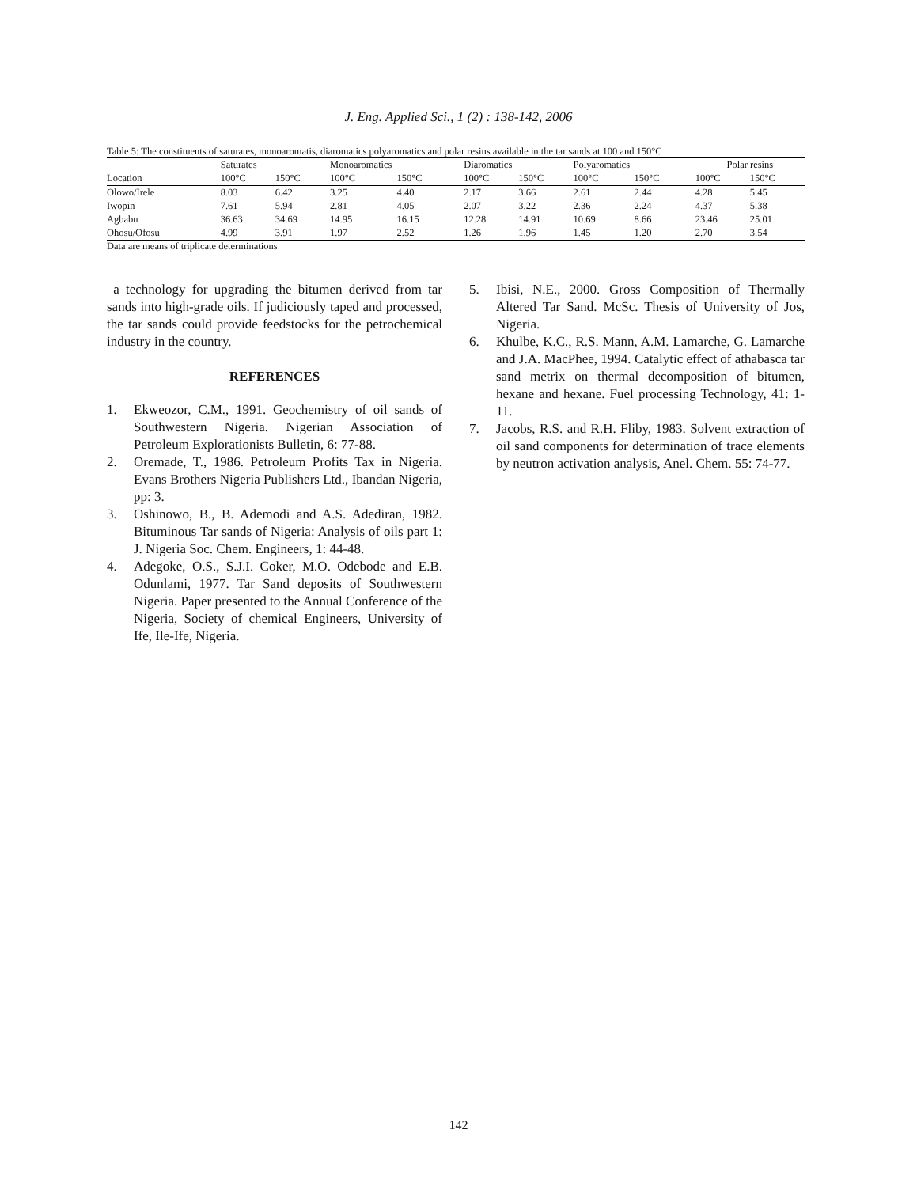J. Eng. Applied Sci., 1 (2) : 138-142, 2006
Table 5: The constituents of saturates, monoaromatis, diaromatics polyaromatics and polar resins available in the tar sands at 100 and 150°C
| | Saturates | | Monoaromatics | | Diaromatics | | Polyaromatics | | Polar resins | |
| --- | --- | --- | --- | --- | --- | --- | --- | --- | --- | --- |
| Location | 100°C | 150°C | 100°C | 150°C | 100°C | 150°C | 100°C | 150°C | 100°C | 150°C |
| Olowo/Irele | 8.03 | 6.42 | 3.25 | 4.40 | 2.17 | 3.66 | 2.61 | 2.44 | 4.28 | 5.45 |
| Iwopin | 7.61 | 5.94 | 2.81 | 4.05 | 2.07 | 3.22 | 2.36 | 2.24 | 4.37 | 5.38 |
| Agbabu | 36.63 | 34.69 | 14.95 | 16.15 | 12.28 | 14.91 | 10.69 | 8.66 | 23.46 | 25.01 |
| Ohosu/Ofosu | 4.99 | 3.91 | 1.97 | 2.52 | 1.26 | 1.96 | 1.45 | 1.20 | 2.70 | 3.54 |
Data are means of triplicate determinations
a technology for upgrading the bitumen derived from tar sands into high-grade oils. If judiciously taped and processed, the tar sands could provide feedstocks for the petrochemical industry in the country.
REFERENCES
1. Ekweozor, C.M., 1991. Geochemistry of oil sands of Southwestern Nigeria. Nigerian Association of Petroleum Explorationists Bulletin, 6: 77-88.
2. Oremade, T., 1986. Petroleum Profits Tax in Nigeria. Evans Brothers Nigeria Publishers Ltd., Ibandan Nigeria, pp: 3.
3. Oshinowo, B., B. Ademodi and A.S. Adediran, 1982. Bituminous Tar sands of Nigeria: Analysis of oils part 1: J. Nigeria Soc. Chem. Engineers, 1: 44-48.
4. Adegoke, O.S., S.J.I. Coker, M.O. Odebode and E.B. Odunlami, 1977. Tar Sand deposits of Southwestern Nigeria. Paper presented to the Annual Conference of the Nigeria, Society of chemical Engineers, University of Ife, Ile-Ife, Nigeria.
5. Ibisi, N.E., 2000. Gross Composition of Thermally Altered Tar Sand. McSc. Thesis of University of Jos, Nigeria.
6. Khulbe, K.C., R.S. Mann, A.M. Lamarche, G. Lamarche and J.A. MacPhee, 1994. Catalytic effect of athabasca tar sand metrix on thermal decomposition of bitumen, hexane and hexane. Fuel processing Technology, 41: 1-11.
7. Jacobs, R.S. and R.H. Fliby, 1983. Solvent extraction of oil sand components for determination of trace elements by neutron activation analysis, Anel. Chem. 55: 74-77.
142